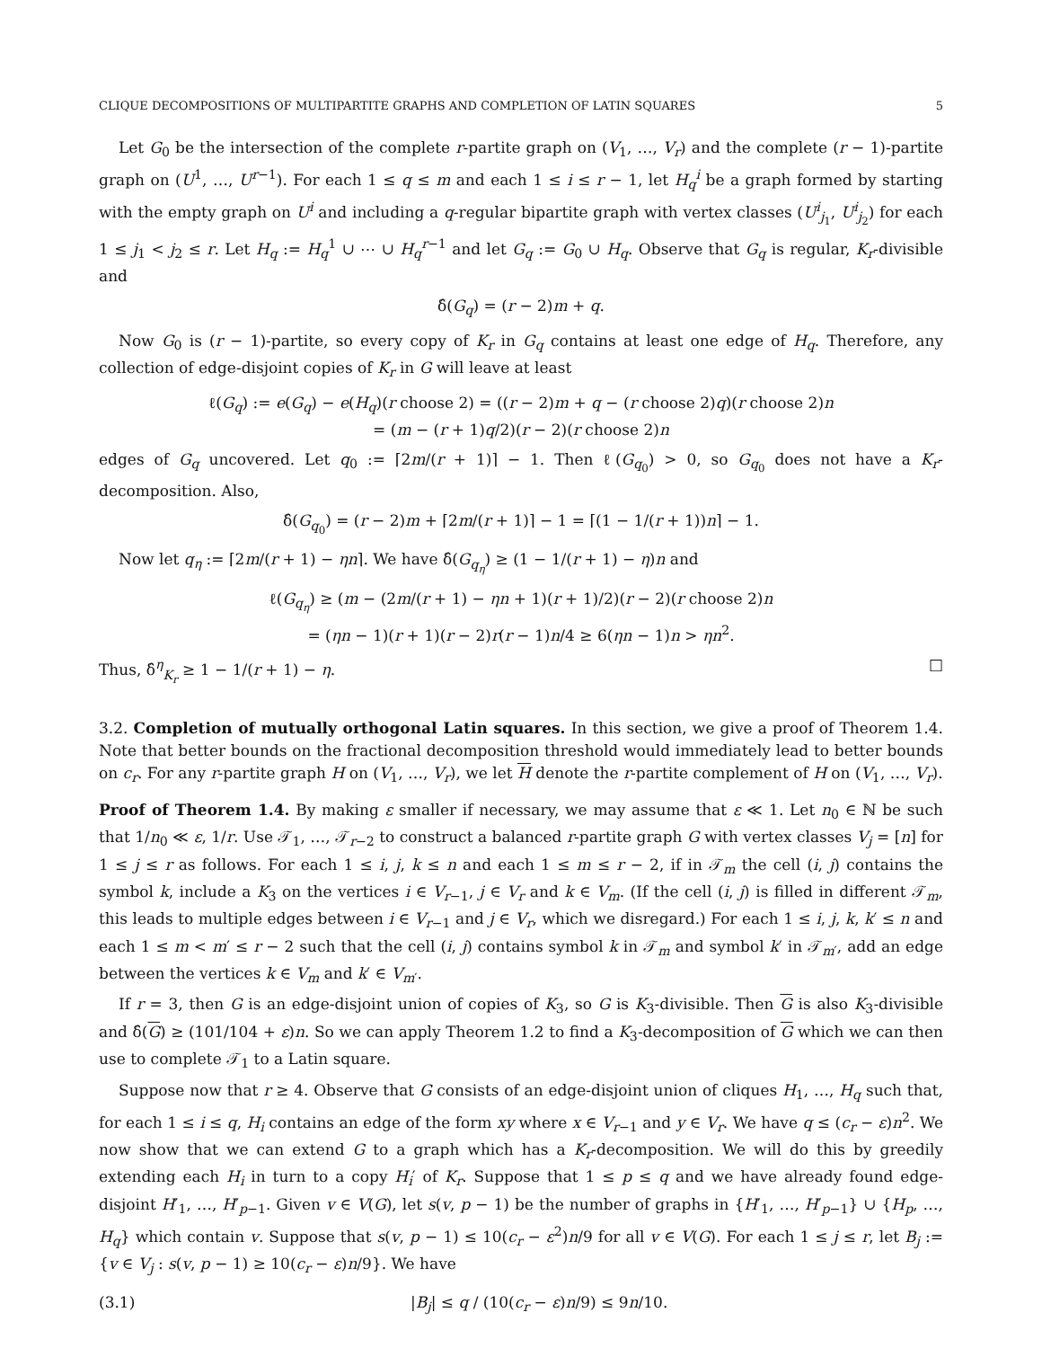CLIQUE DECOMPOSITIONS OF MULTIPARTITE GRAPHS AND COMPLETION OF LATIN SQUARES 5
Let G<sub>0</sub> be the intersection of the complete r-partite graph on (V<sub>1</sub>, …, V<sub>r</sub>) and the complete (r − 1)-partite graph on (U<sup>1</sup>, …, U<sup>r−1</sup>). For each 1 ≤ q ≤ m and each 1 ≤ i ≤ r − 1, let H<sub>q</sub><sup>i</sup> be a graph formed by starting with the empty graph on U<sup>i</sup> and including a q-regular bipartite graph with vertex classes (U<sup>i</sup><sub>j<sub>1</sub></sub>, U<sup>i</sup><sub>j<sub>2</sub></sub>) for each 1 ≤ j<sub>1</sub> < j<sub>2</sub> ≤ r. Let H<sub>q</sub> := H<sub>q</sub><sup>1</sup> ∪ ⋯ ∪ H<sub>q</sub><sup>r−1</sup> and let G<sub>q</sub> := G<sub>0</sub> ∪ H<sub>q</sub>. Observe that G<sub>q</sub> is regular, K<sub>r</sub>-divisible and
δ̂(G<sub>q</sub>) = (r − 2)m + q.
Now G<sub>0</sub> is (r − 1)-partite, so every copy of K<sub>r</sub> in G<sub>q</sub> contains at least one edge of H<sub>q</sub>. Therefore, any collection of edge-disjoint copies of K<sub>r</sub> in G will leave at least
ℓ(G<sub>q</sub>) := e(G<sub>q</sub>) − e(H<sub>q</sub>)(r choose 2) = ((r − 2)m + q − (r choose 2)q)(r choose 2)n
= (m − (r + 1)q/2)(r − 2)(r choose 2)n
edges of G<sub>q</sub> uncovered. Let q<sub>0</sub> := ⌈2m/(r + 1)⌉ − 1. Then ℓ(G<sub>q<sub>0</sub></sub>) > 0, so G<sub>q<sub>0</sub></sub> does not have a K<sub>r</sub>-decomposition. Also,
δ̂(G<sub>q<sub>0</sub></sub>) = (r − 2)m + ⌈2m/(r + 1)⌉ − 1 = ⌈(1 − 1/(r + 1))n⌉ − 1.
Now let q<sub>η</sub> := ⌈2m/(r + 1) − ηn⌉. We have δ̂(G<sub>q<sub>η</sub></sub>) ≥ (1 − 1/(r + 1) − η)n and
ℓ(G<sub>q<sub>η</sub></sub>) ≥ (m − (2m/(r + 1) − ηn + 1)(r + 1)/2)(r − 2)(r choose 2)n
= (ηn − 1)(r + 1)(r − 2)r(r − 1)n/4 ≥ 6(ηn − 1)n > ηn<sup>2</sup>.
Thus, δ̂<sup>η</sup><sub>K<sub>r</sub></sub> ≥ 1 − 1/(r + 1) − η. □
3.2. Completion of mutually orthogonal Latin squares. In this section, we give a proof of Theorem 1.4. Note that better bounds on the fractional decomposition threshold would immediately lead to better bounds on c<sub>r</sub>. For any r-partite graph H on (V<sub>1</sub>, …, V<sub>r</sub>), we let H denote the r-partite complement of H on (V<sub>1</sub>, …, V<sub>r</sub>).
Proof of Theorem 1.4. By making ε smaller if necessary, we may assume that ε ≪ 1. Let n<sub>0</sub> ∈ ℕ be such that 1/n<sub>0</sub> ≪ ε, 1/r. Use 𝒯<sub>1</sub>, …, 𝒯<sub>r−2</sub> to construct a balanced r-partite graph G with vertex classes V<sub>j</sub> = [n] for 1 ≤ j ≤ r as follows. For each 1 ≤ i, j, k ≤ n and each 1 ≤ m ≤ r − 2, if in 𝒯<sub>m</sub> the cell (i, j) contains the symbol k, include a K<sub>3</sub> on the vertices i ∈ V<sub>r−1</sub>, j ∈ V<sub>r</sub> and k ∈ V<sub>m</sub>. (If the cell (i, j) is filled in different 𝒯<sub>m</sub>, this leads to multiple edges between i ∈ V<sub>r−1</sub> and j ∈ V<sub>r</sub>, which we disregard.) For each 1 ≤ i, j, k, k′ ≤ n and each 1 ≤ m < m′ ≤ r − 2 such that the cell (i, j) contains symbol k in 𝒯<sub>m</sub> and symbol k′ in 𝒯<sub>m′</sub>, add an edge between the vertices k ∈ V<sub>m</sub> and k′ ∈ V<sub>m′</sub>.
If r = 3, then G is an edge-disjoint union of copies of K<sub>3</sub>, so G is K<sub>3</sub>-divisible. Then G is also K<sub>3</sub>-divisible and δ̂(G) ≥ (101/104 + ε)n. So we can apply Theorem 1.2 to find a K<sub>3</sub>-decomposition of G which we can then use to complete 𝒯<sub>1</sub> to a Latin square.
Suppose now that r ≥ 4. Observe that G consists of an edge-disjoint union of cliques H<sub>1</sub>, …, H<sub>q</sub> such that, for each 1 ≤ i ≤ q, H<sub>i</sub> contains an edge of the form xy where x ∈ V<sub>r−1</sub> and y ∈ V<sub>r</sub>. We have q ≤ (c<sub>r</sub> − ε)n<sup>2</sup>. We now show that we can extend G to a graph which has a K<sub>r</sub>-decomposition. We will do this by greedily extending each H<sub>i</sub> in turn to a copy H<sub>i</sub>′ of K<sub>r</sub>. Suppose that 1 ≤ p ≤ q and we have already found edge-disjoint H′<sub>1</sub>, …, H′<sub>p−1</sub>. Given v ∈ V(G), let s(v, p − 1) be the number of graphs in {H′<sub>1</sub>, …, H′<sub>p−1</sub>} ∪ {H<sub>p</sub>, …, H<sub>q</sub>} which contain v. Suppose that s(v, p − 1) ≤ 10(c<sub>r</sub> − ε<sup>2</sup>)n/9 for all v ∈ V(G). For each 1 ≤ j ≤ r, let B<sub>j</sub> := {v ∈ V<sub>j</sub> : s(v, p − 1) ≥ 10(c<sub>r</sub> − ε)n/9}. We have
(3.1) |B<sub>j</sub>| ≤ q / (10(c<sub>r</sub> − ε)n/9) ≤ 9n/10.